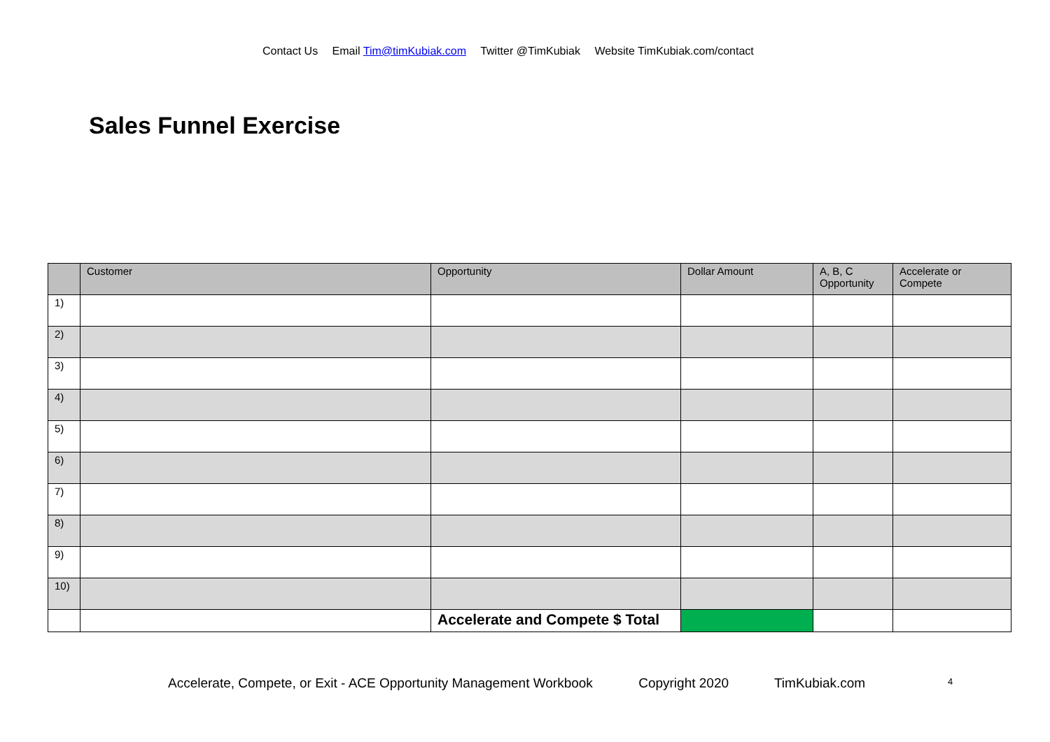Contact Us Email Tim@timKubiak.com Twitter @TimKubiak Website TimKubiak.com/contact
Sales Funnel Exercise
| | Customer | Opportunity | Dollar Amount | A, B, C Opportunity | Accelerate or Compete |
| --- | --- | --- | --- | --- | --- |
| 1) | | | | | |
| 2) | | | | | |
| 3) | | | | | |
| 4) | | | | | |
| 5) | | | | | |
| 6) | | | | | |
| 7) | | | | | |
| 8) | | | | | |
| 9) | | | | | |
| 10) | | | | | |
| | | Accelerate and Compete $ Total | | | |
Accelerate, Compete, or Exit - ACE Opportunity Management Workbook Copyright 2020 TimKubiak.com 4